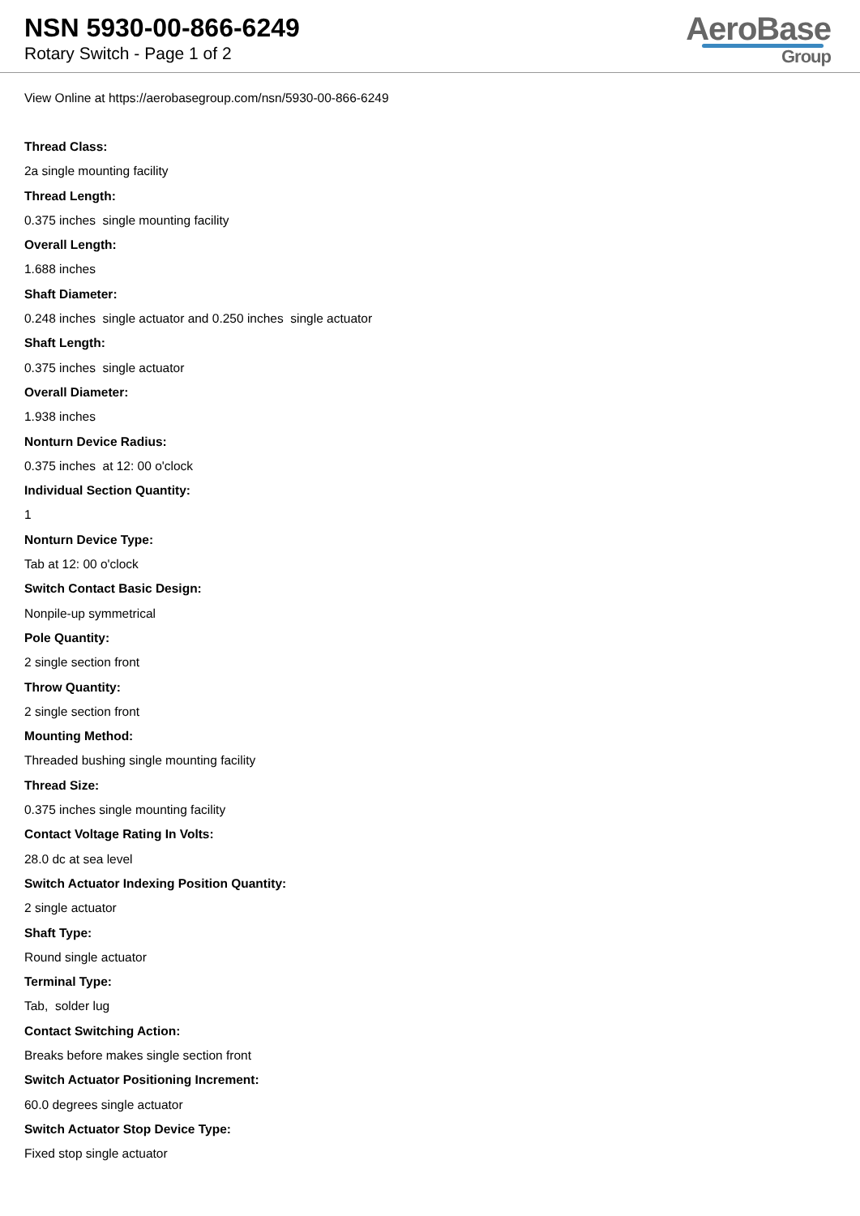NSN 5930-00-866-6249
Rotary Switch - Page 1 of 2
AeroBase
Group
View Online at https://aerobasegroup.com/nsn/5930-00-866-6249
Thread Class:
2a single mounting facility
Thread Length:
0.375 inches single mounting facility
Overall Length:
1.688 inches
Shaft Diameter:
0.248 inches single actuator and 0.250 inches single actuator
Shaft Length:
0.375 inches single actuator
Overall Diameter:
1.938 inches
Nonturn Device Radius:
0.375 inches at 12: 00 o'clock
Individual Section Quantity:
1
Nonturn Device Type:
Tab at 12: 00 o'clock
Switch Contact Basic Design:
Nonpile-up symmetrical
Pole Quantity:
2 single section front
Throw Quantity:
2 single section front
Mounting Method:
Threaded bushing single mounting facility
Thread Size:
0.375 inches single mounting facility
Contact Voltage Rating In Volts:
28.0 dc at sea level
Switch Actuator Indexing Position Quantity:
2 single actuator
Shaft Type:
Round single actuator
Terminal Type:
Tab, solder lug
Contact Switching Action:
Breaks before makes single section front
Switch Actuator Positioning Increment:
60.0 degrees single actuator
Switch Actuator Stop Device Type:
Fixed stop single actuator